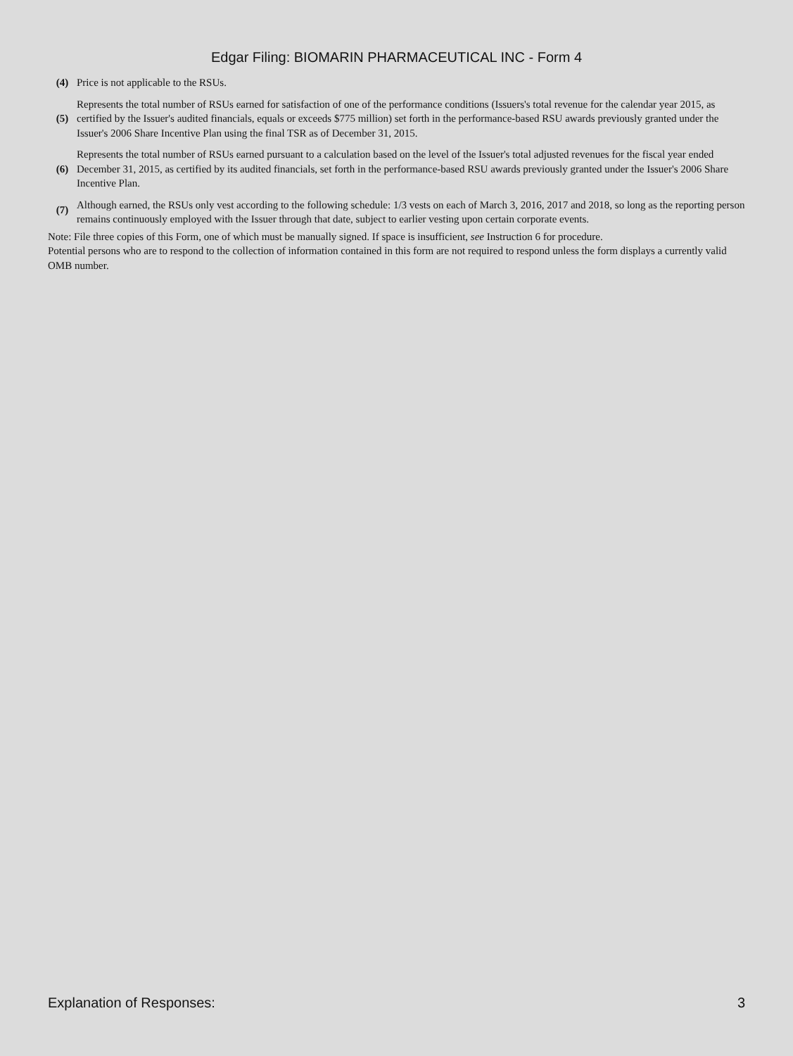Edgar Filing: BIOMARIN PHARMACEUTICAL INC - Form 4
| (4) | Price is not applicable to the RSUs. |
| (5) | Represents the total number of RSUs earned for satisfaction of one of the performance conditions (Issuers's total revenue for the calendar year 2015, as certified by the Issuer's audited financials, equals or exceeds $775 million) set forth in the performance-based RSU awards previously granted under the Issuer's 2006 Share Incentive Plan using the final TSR as of December 31, 2015. |
| (6) | Represents the total number of RSUs earned pursuant to a calculation based on the level of the Issuer's total adjusted revenues for the fiscal year ended December 31, 2015, as certified by its audited financials, set forth in the performance-based RSU awards previously granted under the Issuer's 2006 Share Incentive Plan. |
| (7) | Although earned, the RSUs only vest according to the following schedule: 1/3 vests on each of March 3, 2016, 2017 and 2018, so long as the reporting person remains continuously employed with the Issuer through that date, subject to earlier vesting upon certain corporate events. |
Note: File three copies of this Form, one of which must be manually signed. If space is insufficient, see Instruction 6 for procedure.
Potential persons who are to respond to the collection of information contained in this form are not required to respond unless the form displays a currently valid OMB number.
Explanation of Responses: 3